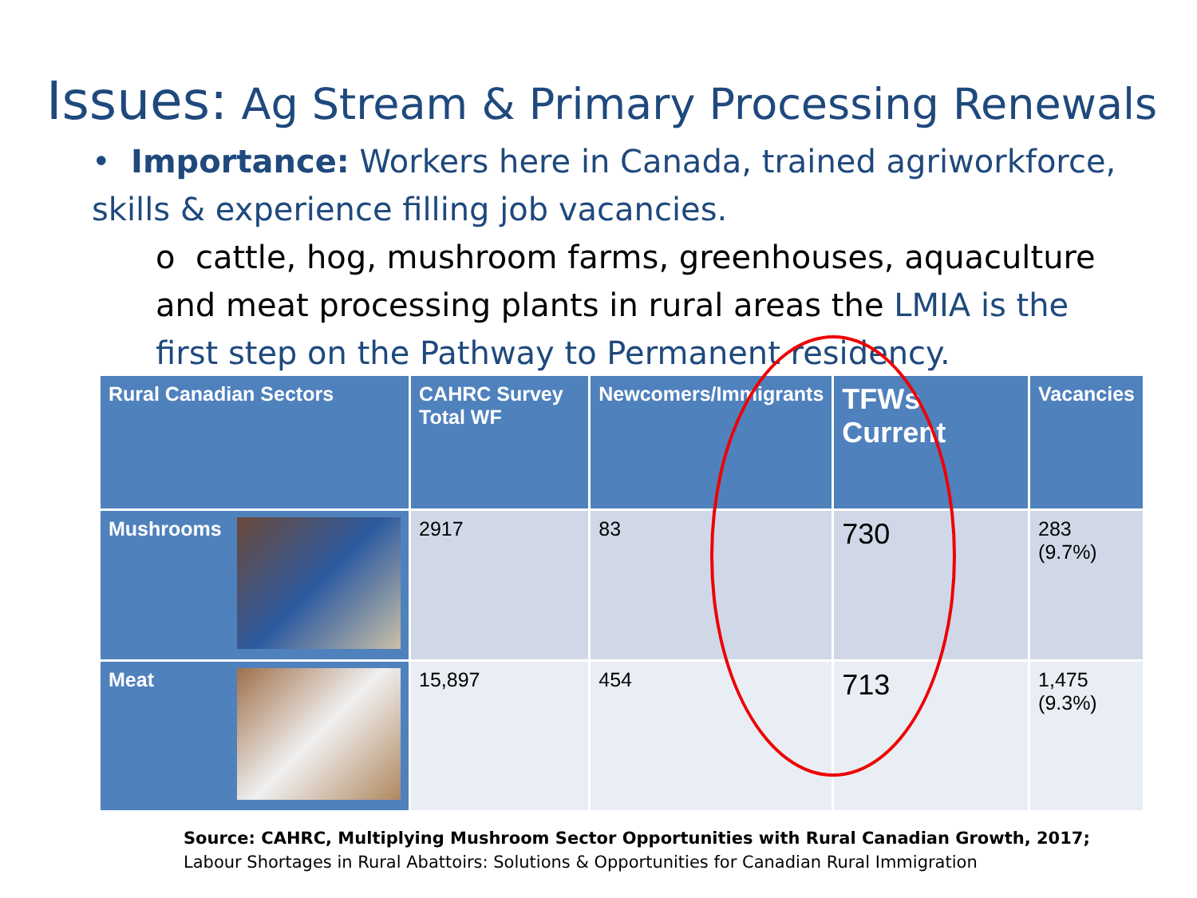Issues: Ag Stream & Primary Processing Renewals
• Importance: Workers here in Canada, trained agriworkforce, skills & experience filling job vacancies.
o cattle, hog, mushroom farms, greenhouses, aquaculture and meat processing plants in rural areas the LMIA is the first step on the Pathway to Permanent residency.
| Rural Canadian Sectors | CAHRC Survey Total WF | Newcomers/Immigrants | TFWs Current | Vacancies |
| --- | --- | --- | --- | --- |
| Mushrooms | 2917 | 83 | 730 | 283 (9.7%) |
| Meat | 15,897 | 454 | 713 | 1,475 (9.3%) |
Source: CAHRC, Multiplying Mushroom Sector Opportunities with Rural Canadian Growth, 2017;
Labour Shortages in Rural Abattoirs: Solutions & Opportunities for Canadian Rural Immigration